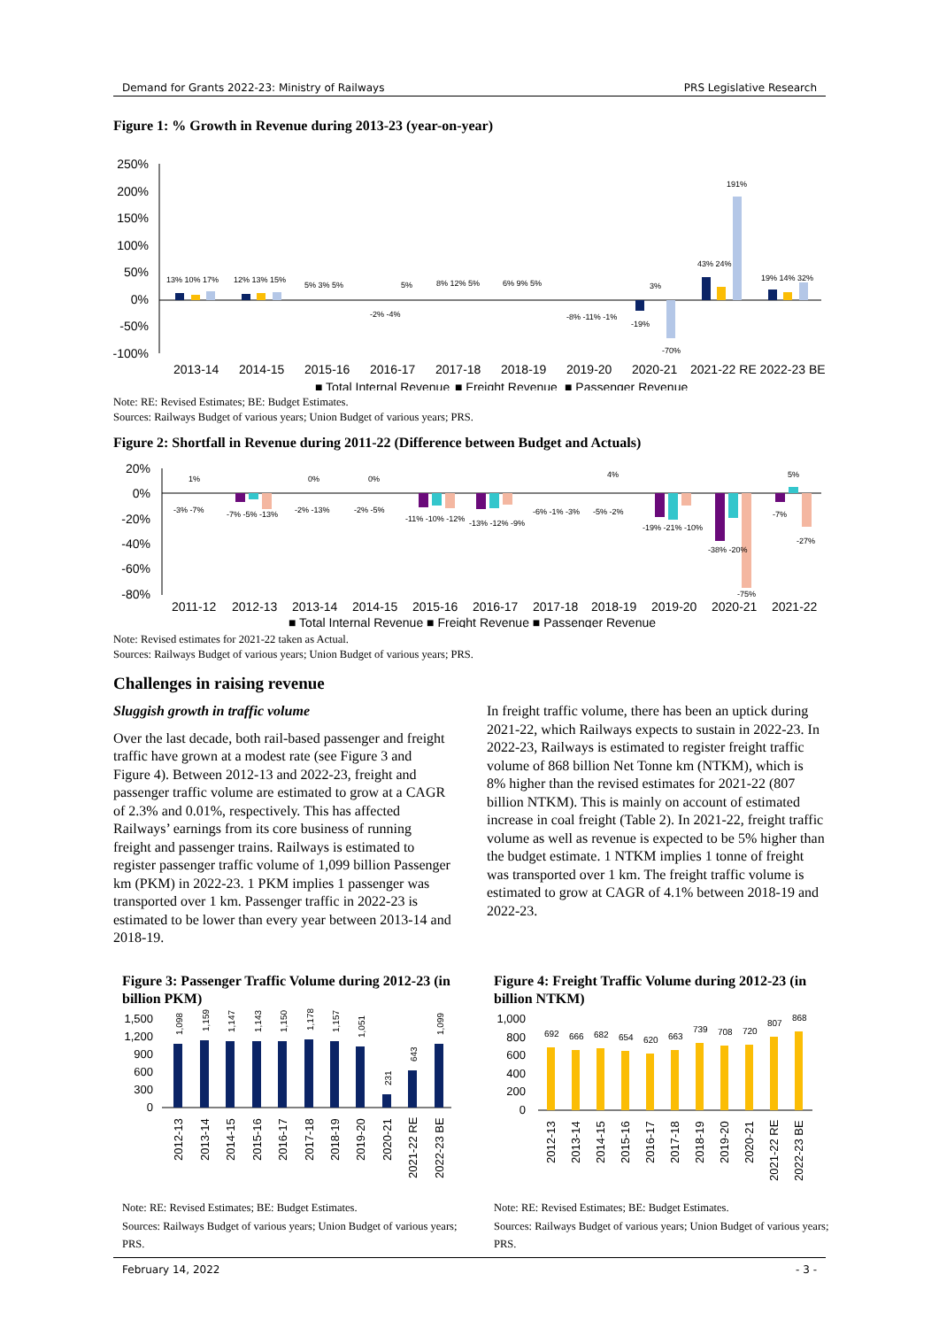Demand for Grants 2022-23: Ministry of Railways PRS Legislative Research
Figure 1: % Growth in Revenue during 2013-23 (year-on-year)
250%
200%
150%
100%
50%
0%
-50%
-100%
13% 10% 17%
12% 13% 15%
5% 3% 5%
-2% -4%
5%
8% 12% 5%
6% 9% 5%
-8% -11% -1%
-19%
3%
-70%
43% 24%
191%
19% 14% 32%
2013-14
2014-15
2015-16
2016-17
2017-18
2018-19
2019-20
2020-21
2021-22 RE 2022-23 BE
■ Total Internal Revenue
■ Freight Revenue
■ Passenger Revenue
Note: RE: Revised Estimates; BE: Budget Estimates.
Sources: Railways Budget of various years; Union Budget of various years; PRS.
Figure 2: Shortfall in Revenue during 2011-22 (Difference between Budget and Actuals)
20%
0%
-20%
-40%
-60%
-80%
-3% -7%
1%
-7% -5% -13%
-2% -13%
0%
-2% -5%
0%
-11% -10% -12%
-13% -12% -9%
-6% -1% -3%
-5% -2%
4%
-19% -21% -10%
-38% -20%
-75%
-7%
5%
-27%
2011-12
2012-13
2013-14
2014-15
2015-16
2016-17
2017-18
2018-19
2019-20
2020-21
2021-22
■ Total Internal Revenue ■ Freight Revenue ■ Passenger Revenue
Note: Revised estimates for 2021-22 taken as Actual.
Sources: Railways Budget of various years; Union Budget of various years; PRS.
Challenges in raising revenue
Sluggish growth in traffic volume
Over the last decade, both rail-based passenger and freight traffic have grown at a modest rate (see Figure 3 and Figure 4). Between 2012-13 and 2022-23, freight and passenger traffic volume are estimated to grow at a CAGR of 2.3% and 0.01%, respectively. This has affected Railways’ earnings from its core business of running freight and passenger trains. Railways is estimated to register passenger traffic volume of 1,099 billion Passenger km (PKM) in 2022-23. 1 PKM implies 1 passenger was transported over 1 km. Passenger traffic in 2022-23 is estimated to be lower than every year between 2013-14 and 2018-19.
In freight traffic volume, there has been an uptick during 2021-22, which Railways expects to sustain in 2022-23. In 2022-23, Railways is estimated to register freight traffic volume of 868 billion Net Tonne km (NTKM), which is 8% higher than the revised estimates for 2021-22 (807 billion NTKM). This is mainly on account of estimated increase in coal freight (Table 2). In 2021-22, freight traffic volume as well as revenue is expected to be 5% higher than the budget estimate. 1 NTKM implies 1 tonne of freight was transported over 1 km. The freight traffic volume is estimated to grow at CAGR of 4.1% between 2018-19 and 2022-23.
Figure 3: Passenger Traffic Volume during 2012-23 (in billion PKM)
1,500
1,200
900
600
300
0
1,098
1,159
1,147
1,143
1,150
1,178
1,157
1,051
231
643
1,099
2012-13
2013-14
2014-15
2015-16
2016-17
2017-18
2018-19
2019-20
2020-21
2021-22 RE
2022-23 BE
Note: RE: Revised Estimates; BE: Budget Estimates.
Sources: Railways Budget of various years; Union Budget of various years; PRS.
Figure 4: Freight Traffic Volume during 2012-23 (in billion NTKM)
1,000
800
600
400
200
0
692
666
682
654
620
663
739
708
720
807
868
2012-13
2013-14
2014-15
2015-16
2016-17
2017-18
2018-19
2019-20
2020-21
2021-22 RE
2022-23 BE
Note: RE: Revised Estimates; BE: Budget Estimates.
Sources: Railways Budget of various years; Union Budget of various years; PRS.
February 14, 2022 - 3 -